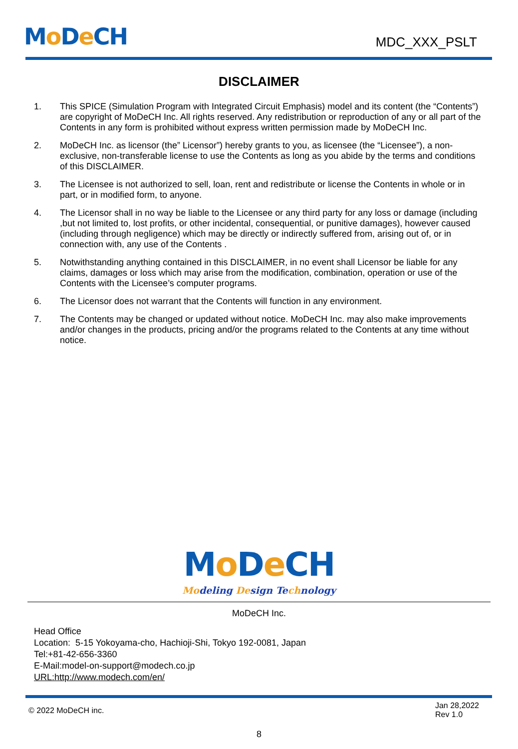Mo De CH
MDC_XXX_PSLT
DISCLAIMER
1. This SPICE (Simulation Program with Integrated Circuit Emphasis) model and its content (the “Contents”) are copyright of MoDeCH Inc. All rights reserved. Any redistribution or reproduction of any or all part of the Contents in any form is prohibited without express written permission made by MoDeCH Inc.
2. MoDeCH Inc. as licensor (the” Licensor”) hereby grants to you, as licensee (the “Licensee”), a non-exclusive, non-transferable license to use the Contents as long as you abide by the terms and conditions of this DISCLAIMER.
3. The Licensee is not authorized to sell, loan, rent and redistribute or license the Contents in whole or in part, or in modified form, to anyone.
4. The Licensor shall in no way be liable to the Licensee or any third party for any loss or damage (including ,but not limited to, lost profits, or other incidental, consequential, or punitive damages), however caused (including through negligence) which may be directly or indirectly suffered from, arising out of, or in connection with, any use of the Contents .
5. Notwithstanding anything contained in this DISCLAIMER, in no event shall Licensor be liable for any claims, damages or loss which may arise from the modification, combination, operation or use of the Contents with the Licensee’s computer programs.
6. The Licensor does not warrant that the Contents will function in any environment.
7. The Contents may be changed or updated without notice. MoDeCH Inc. may also make improvements and/or changes in the products, pricing and/or the programs related to the Contents at any time without notice.
Mo De CH
Modeling Design Technology
MoDeCH Inc.
Head Office
Location: 5-15 Yokoyama-cho, Hachioji-Shi, Tokyo 192-0081, Japan
Tel:+81-42-656-3360
E-Mail:model-on-support@modech.co.jp
URL:http://www.modech.com/en/
© 2022 MoDeCH inc.
Jan 28,2022
Rev 1.0
8